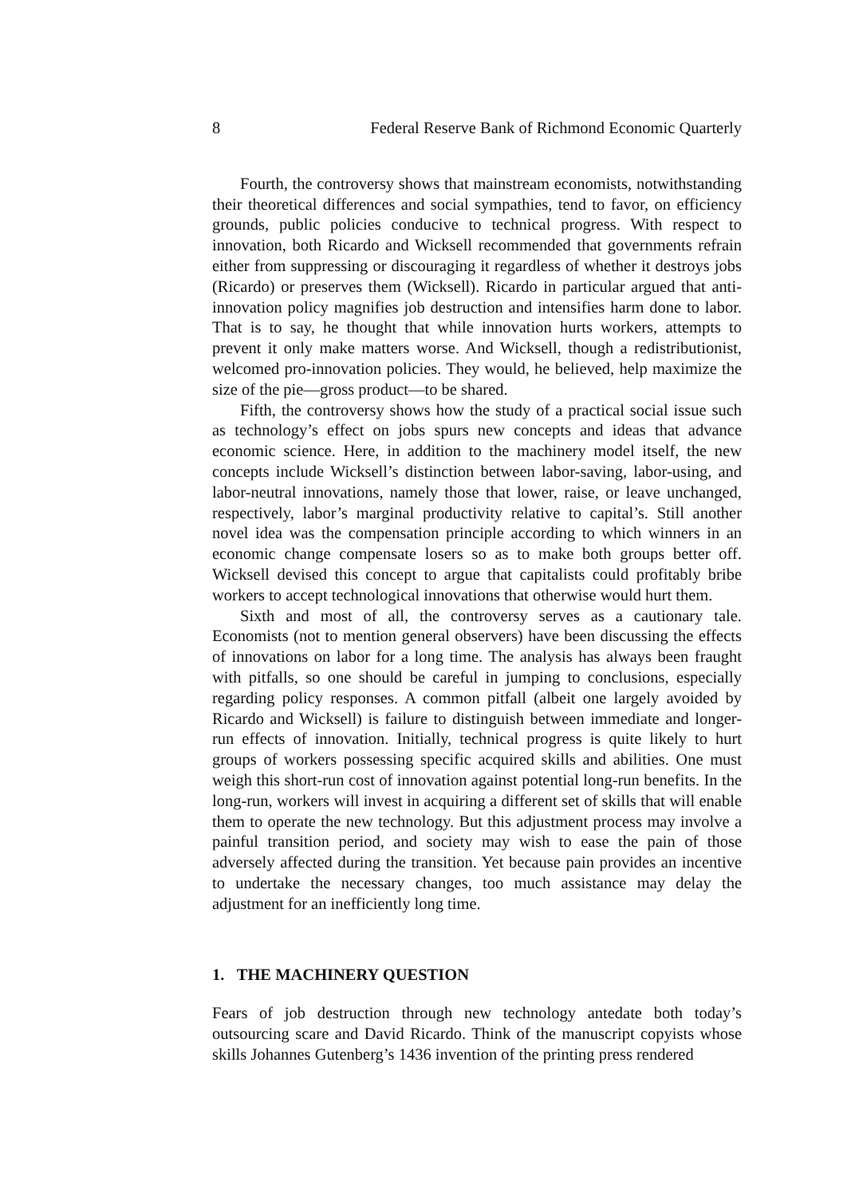8 Federal Reserve Bank of Richmond Economic Quarterly
Fourth, the controversy shows that mainstream economists, notwithstanding their theoretical differences and social sympathies, tend to favor, on efficiency grounds, public policies conducive to technical progress. With respect to innovation, both Ricardo and Wicksell recommended that governments refrain either from suppressing or discouraging it regardless of whether it destroys jobs (Ricardo) or preserves them (Wicksell). Ricardo in particular argued that anti-innovation policy magnifies job destruction and intensifies harm done to labor. That is to say, he thought that while innovation hurts workers, attempts to prevent it only make matters worse. And Wicksell, though a redistributionist, welcomed pro-innovation policies. They would, he believed, help maximize the size of the pie—gross product—to be shared.
Fifth, the controversy shows how the study of a practical social issue such as technology’s effect on jobs spurs new concepts and ideas that advance economic science. Here, in addition to the machinery model itself, the new concepts include Wicksell’s distinction between labor-saving, labor-using, and labor-neutral innovations, namely those that lower, raise, or leave unchanged, respectively, labor’s marginal productivity relative to capital’s. Still another novel idea was the compensation principle according to which winners in an economic change compensate losers so as to make both groups better off. Wicksell devised this concept to argue that capitalists could profitably bribe workers to accept technological innovations that otherwise would hurt them.
Sixth and most of all, the controversy serves as a cautionary tale. Economists (not to mention general observers) have been discussing the effects of innovations on labor for a long time. The analysis has always been fraught with pitfalls, so one should be careful in jumping to conclusions, especially regarding policy responses. A common pitfall (albeit one largely avoided by Ricardo and Wicksell) is failure to distinguish between immediate and longer-run effects of innovation. Initially, technical progress is quite likely to hurt groups of workers possessing specific acquired skills and abilities. One must weigh this short-run cost of innovation against potential long-run benefits. In the long-run, workers will invest in acquiring a different set of skills that will enable them to operate the new technology. But this adjustment process may involve a painful transition period, and society may wish to ease the pain of those adversely affected during the transition. Yet because pain provides an incentive to undertake the necessary changes, too much assistance may delay the adjustment for an inefficiently long time.
1. THE MACHINERY QUESTION
Fears of job destruction through new technology antedate both today’s outsourcing scare and David Ricardo. Think of the manuscript copyists whose skills Johannes Gutenberg’s 1436 invention of the printing press rendered